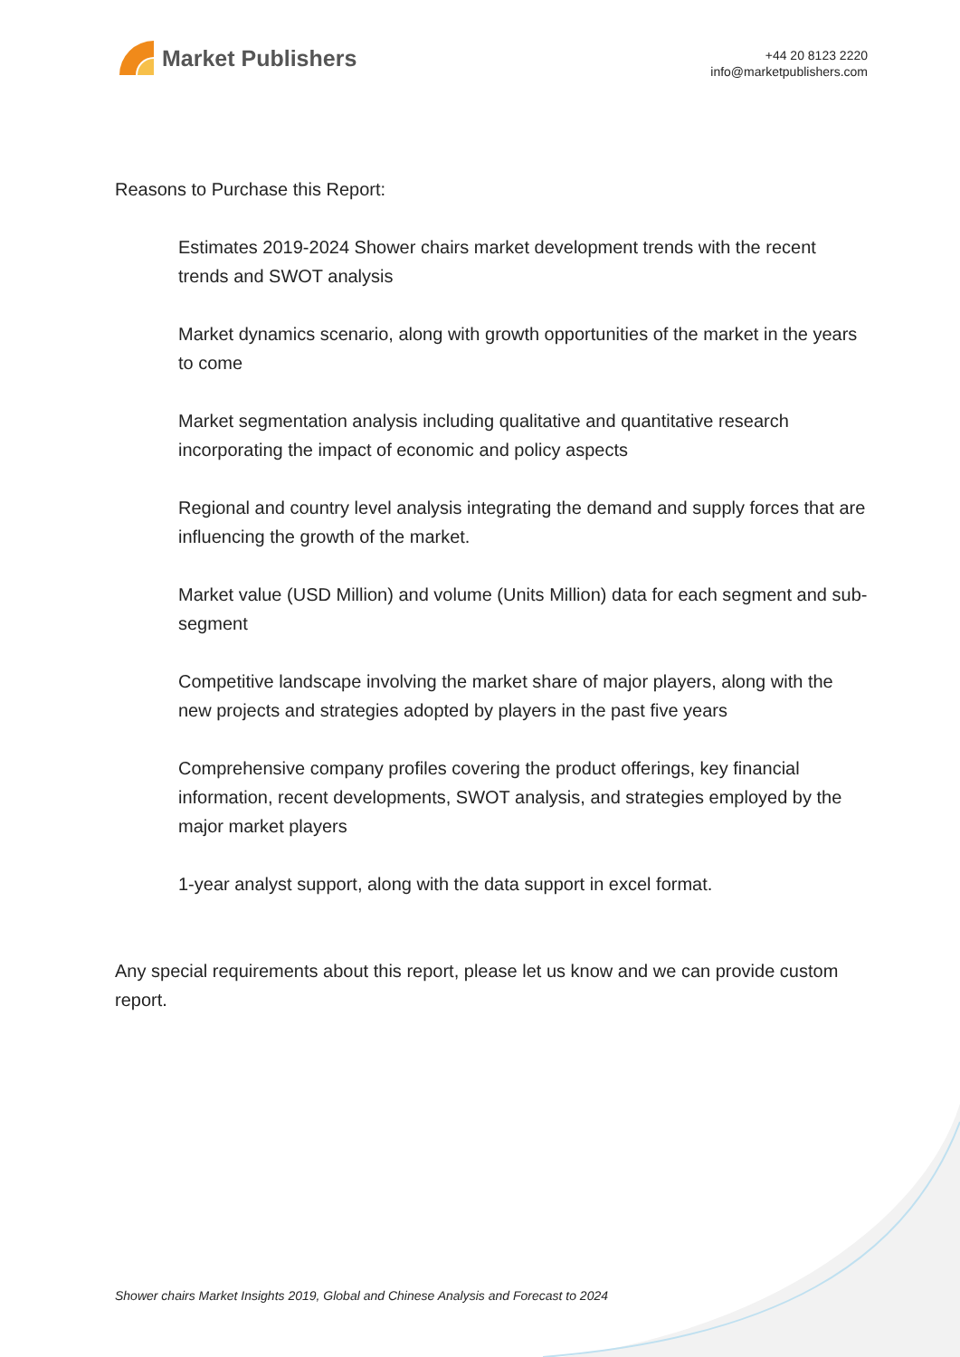Market Publishers
+44 20 8123 2220
info@marketpublishers.com
Reasons to Purchase this Report:
Estimates 2019-2024 Shower chairs market development trends with the recent trends and SWOT analysis
Market dynamics scenario, along with growth opportunities of the market in the years to come
Market segmentation analysis including qualitative and quantitative research incorporating the impact of economic and policy aspects
Regional and country level analysis integrating the demand and supply forces that are influencing the growth of the market.
Market value (USD Million) and volume (Units Million) data for each segment and sub-segment
Competitive landscape involving the market share of major players, along with the new projects and strategies adopted by players in the past five years
Comprehensive company profiles covering the product offerings, key financial information, recent developments, SWOT analysis, and strategies employed by the major market players
1-year analyst support, along with the data support in excel format.
Any special requirements about this report, please let us know and we can provide custom report.
Shower chairs Market Insights 2019, Global and Chinese Analysis and Forecast to 2024